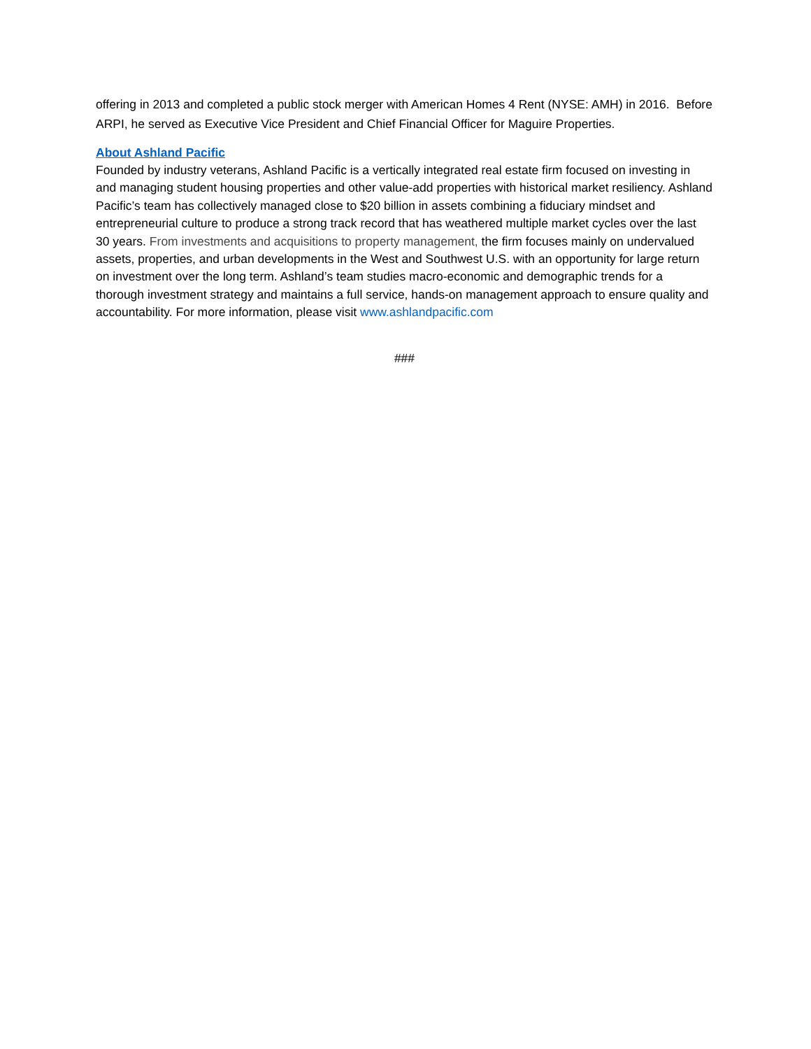offering in 2013 and completed a public stock merger with American Homes 4 Rent (NYSE: AMH) in 2016. Before ARPI, he served as Executive Vice President and Chief Financial Officer for Maguire Properties.
About Ashland Pacific
Founded by industry veterans, Ashland Pacific is a vertically integrated real estate firm focused on investing in and managing student housing properties and other value-add properties with historical market resiliency. Ashland Pacific’s team has collectively managed close to $20 billion in assets combining a fiduciary mindset and entrepreneurial culture to produce a strong track record that has weathered multiple market cycles over the last 30 years. From investments and acquisitions to property management, the firm focuses mainly on undervalued assets, properties, and urban developments in the West and Southwest U.S. with an opportunity for large return on investment over the long term. Ashland’s team studies macro-economic and demographic trends for a thorough investment strategy and maintains a full service, hands-on management approach to ensure quality and accountability. For more information, please visit www.ashlandpacific.com
###